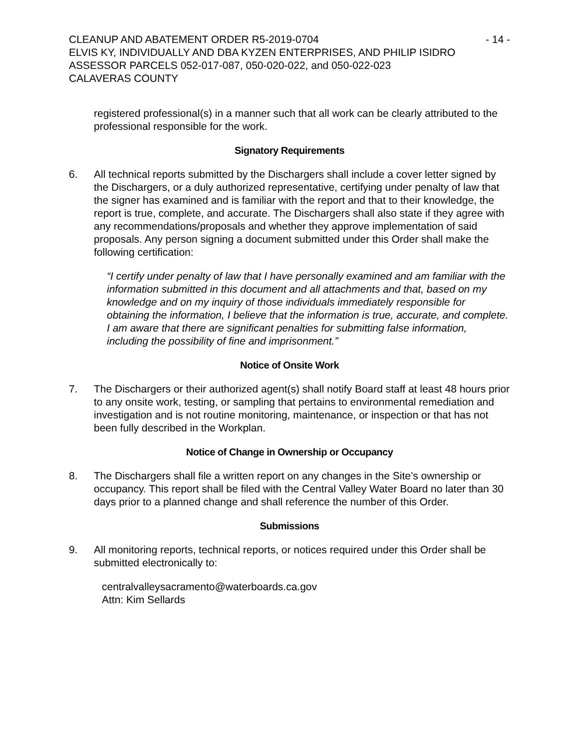CLEANUP AND ABATEMENT ORDER R5-2019-0704 - 14 -
ELVIS KY, INDIVIDUALLY AND DBA KYZEN ENTERPRISES, AND PHILIP ISIDRO
ASSESSOR PARCELS 052-017-087, 050-020-022, and 050-022-023
CALAVERAS COUNTY
registered professional(s) in a manner such that all work can be clearly attributed to the professional responsible for the work.
Signatory Requirements
6. All technical reports submitted by the Dischargers shall include a cover letter signed by the Dischargers, or a duly authorized representative, certifying under penalty of law that the signer has examined and is familiar with the report and that to their knowledge, the report is true, complete, and accurate. The Dischargers shall also state if they agree with any recommendations/proposals and whether they approve implementation of said proposals. Any person signing a document submitted under this Order shall make the following certification:
“I certify under penalty of law that I have personally examined and am familiar with the information submitted in this document and all attachments and that, based on my knowledge and on my inquiry of those individuals immediately responsible for obtaining the information, I believe that the information is true, accurate, and complete. I am aware that there are significant penalties for submitting false information, including the possibility of fine and imprisonment.”
Notice of Onsite Work
7. The Dischargers or their authorized agent(s) shall notify Board staff at least 48 hours prior to any onsite work, testing, or sampling that pertains to environmental remediation and investigation and is not routine monitoring, maintenance, or inspection or that has not been fully described in the Workplan.
Notice of Change in Ownership or Occupancy
8. The Dischargers shall file a written report on any changes in the Site’s ownership or occupancy. This report shall be filed with the Central Valley Water Board no later than 30 days prior to a planned change and shall reference the number of this Order.
Submissions
9. All monitoring reports, technical reports, or notices required under this Order shall be submitted electronically to:
centralvalleysacramento@waterboards.ca.gov
Attn: Kim Sellards